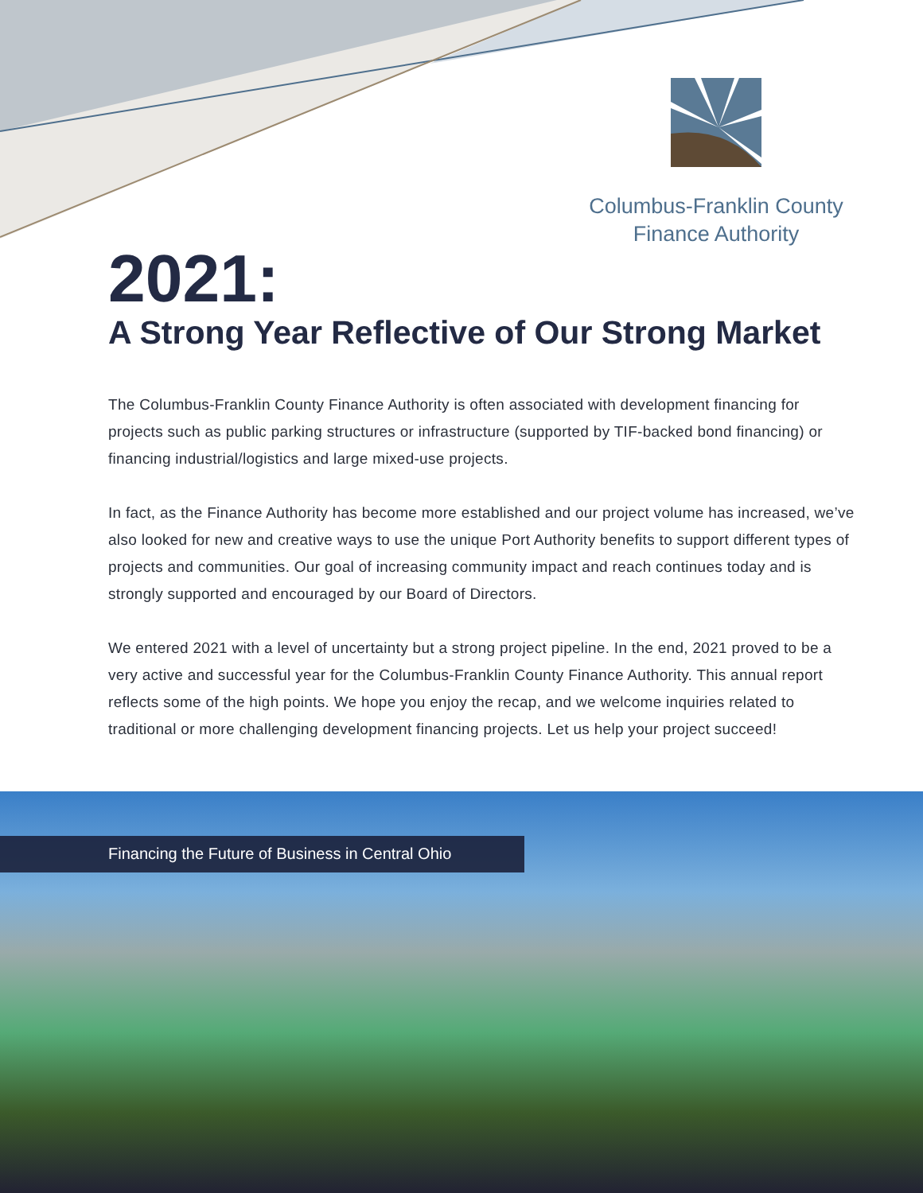Columbus-Franklin County
Finance Authority
2021:
A Strong Year Reflective of Our Strong Market
The Columbus-Franklin County Finance Authority is often associated with development financing for projects such as public parking structures or infrastructure (supported by TIF-backed bond financing) or financing industrial/logistics and large mixed-use projects.
In fact, as the Finance Authority has become more established and our project volume has increased, we’ve also looked for new and creative ways to use the unique Port Authority benefits to support different types of projects and communities. Our goal of increasing community impact and reach continues today and is strongly supported and encouraged by our Board of Directors.
We entered 2021 with a level of uncertainty but a strong project pipeline. In the end, 2021 proved to be a very active and successful year for the Columbus-Franklin County Finance Authority. This annual report reflects some of the high points. We hope you enjoy the recap, and we welcome inquiries related to traditional or more challenging development financing projects. Let us help your project succeed!
Financing the Future of Business in Central Ohio